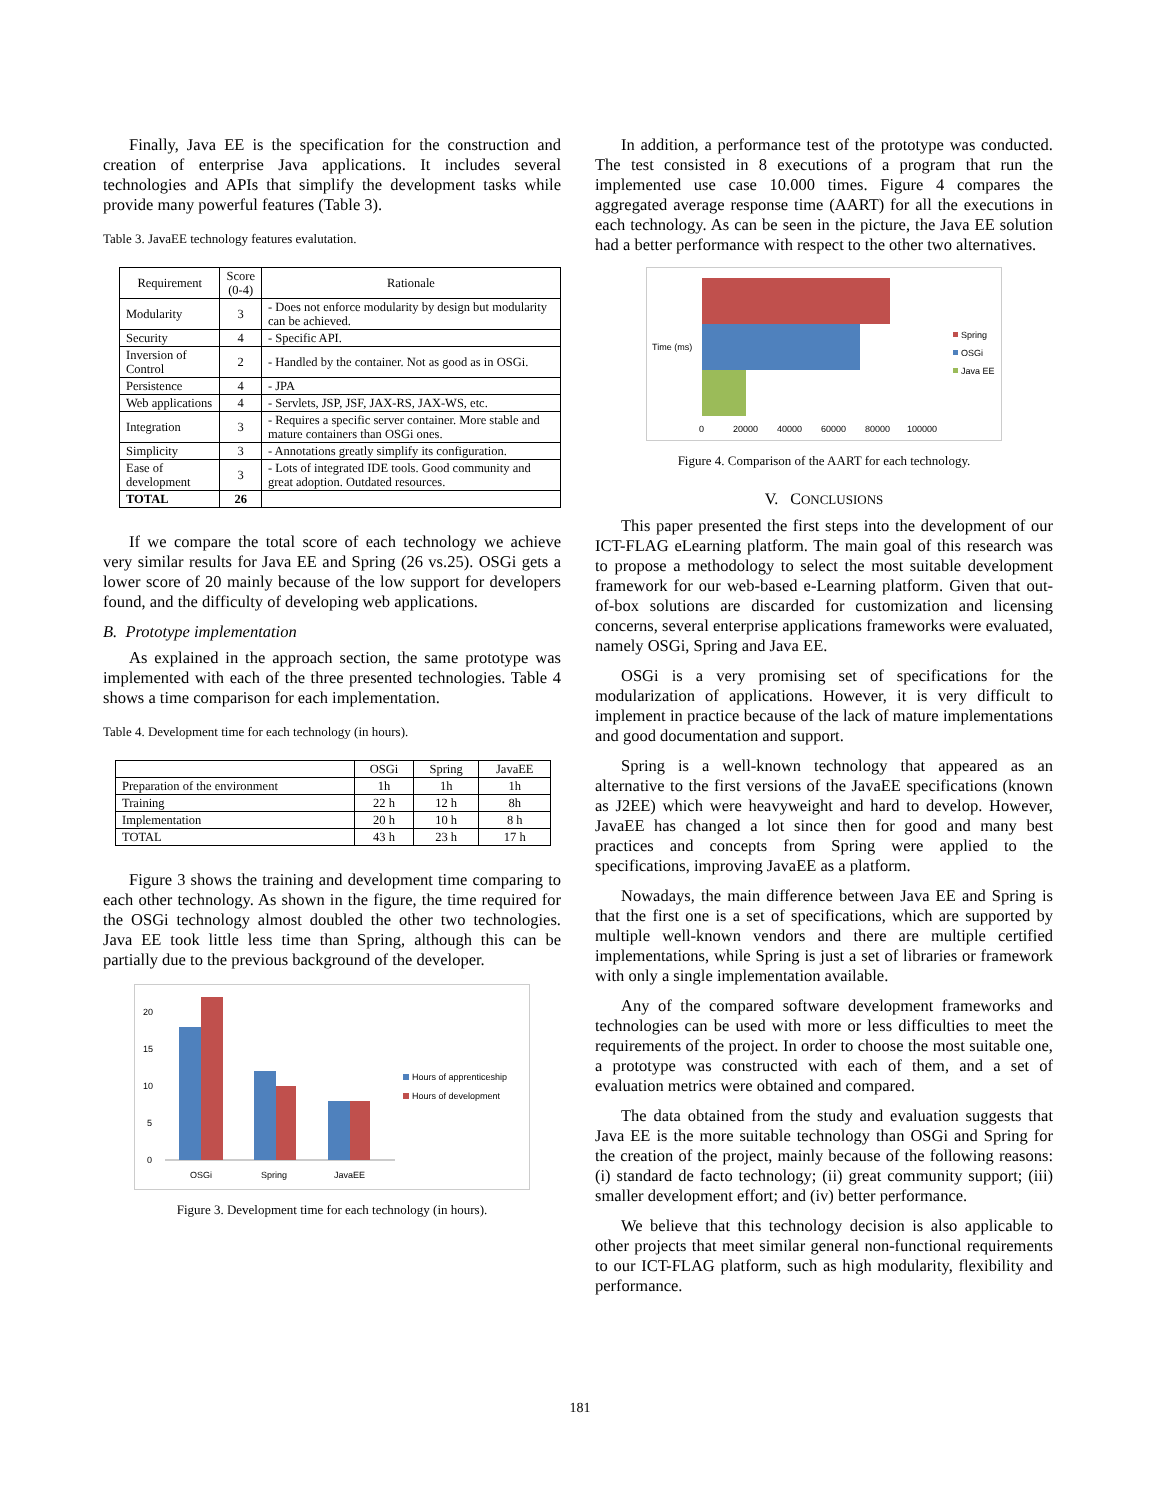Finally, Java EE is the specification for the construction and creation of enterprise Java applications. It includes several technologies and APIs that simplify the development tasks while provide many powerful features (Table 3).
Table 3. JavaEE technology features evalutation.
| Requirement | Score (0-4) | Rationale |
| --- | --- | --- |
| Modularity | 3 | - Does not enforce modularity by design but modularity can be achieved. |
| Security | 4 | - Specific API. |
| Inversion of Control | 2 | - Handled by the container. Not as good as in OSGi. |
| Persistence | 4 | - JPA |
| Web applications | 4 | - Servlets, JSP, JSF, JAX-RS, JAX-WS, etc. |
| Integration | 3 | - Requires a specific server container. More stable and mature containers than OSGi ones. |
| Simplicity | 3 | - Annotations greatly simplify its configuration. |
| Ease of development | 3 | - Lots of integrated IDE tools. Good community and great adoption. Outdated resources. |
| TOTAL | 26 | |
If we compare the total score of each technology we achieve very similar results for Java EE and Spring (26 vs.25). OSGi gets a lower score of 20 mainly because of the low support for developers found, and the difficulty of developing web applications.
B. Prototype implementation
As explained in the approach section, the same prototype was implemented with each of the three presented technologies. Table 4 shows a time comparison for each implementation.
Table 4. Development time for each technology (in hours).
| | OSGi | Spring | JavaEE |
| --- | --- | --- | --- |
| Preparation of the environment | 1h | 1h | 1h |
| Training | 22 h | 12 h | 8h |
| Implementation | 20 h | 10 h | 8 h |
| TOTAL | 43 h | 23 h | 17 h |
Figure 3 shows the training and development time comparing to each other technology. As shown in the figure, the time required for the OSGi technology almost doubled the other two technologies. Java EE took little less time than Spring, although this can be partially due to the previous background of the developer.
20
15
10
5
0
OSGi
Spring
JavaEE
Hours of apprenticeship
Hours of development
Figure 3. Development time for each technology (in hours).
In addition, a performance test of the prototype was conducted. The test consisted in 8 executions of a program that run the implemented use case 10.000 times. Figure 4 compares the aggregated average response time (AART) for all the executions in each technology. As can be seen in the picture, the Java EE solution had a better performance with respect to the other two alternatives.
Time (ms)
0
20000
40000
60000
80000
100000
Spring
OSGi
Java EE
Figure 4. Comparison of the AART for each technology.
V. CONCLUSIONS
This paper presented the first steps into the development of our ICT-FLAG eLearning platform. The main goal of this research was to propose a methodology to select the most suitable development framework for our web-based e-Learning platform. Given that out-of-box solutions are discarded for customization and licensing concerns, several enterprise applications frameworks were evaluated, namely OSGi, Spring and Java EE.
OSGi is a very promising set of specifications for the modularization of applications. However, it is very difficult to implement in practice because of the lack of mature implementations and good documentation and support.
Spring is a well-known technology that appeared as an alternative to the first versions of the JavaEE specifications (known as J2EE) which were heavyweight and hard to develop. However, JavaEE has changed a lot since then for good and many best practices and concepts from Spring were applied to the specifications, improving JavaEE as a platform.
Nowadays, the main difference between Java EE and Spring is that the first one is a set of specifications, which are supported by multiple well-known vendors and there are multiple certified implementations, while Spring is just a set of libraries or framework with only a single implementation available.
Any of the compared software development frameworks and technologies can be used with more or less difficulties to meet the requirements of the project. In order to choose the most suitable one, a prototype was constructed with each of them, and a set of evaluation metrics were obtained and compared.
The data obtained from the study and evaluation suggests that Java EE is the more suitable technology than OSGi and Spring for the creation of the project, mainly because of the following reasons: (i) standard de facto technology; (ii) great community support; (iii) smaller development effort; and (iv) better performance.
We believe that this technology decision is also applicable to other projects that meet similar general non-functional requirements to our ICT-FLAG platform, such as high modularity, flexibility and performance.
181